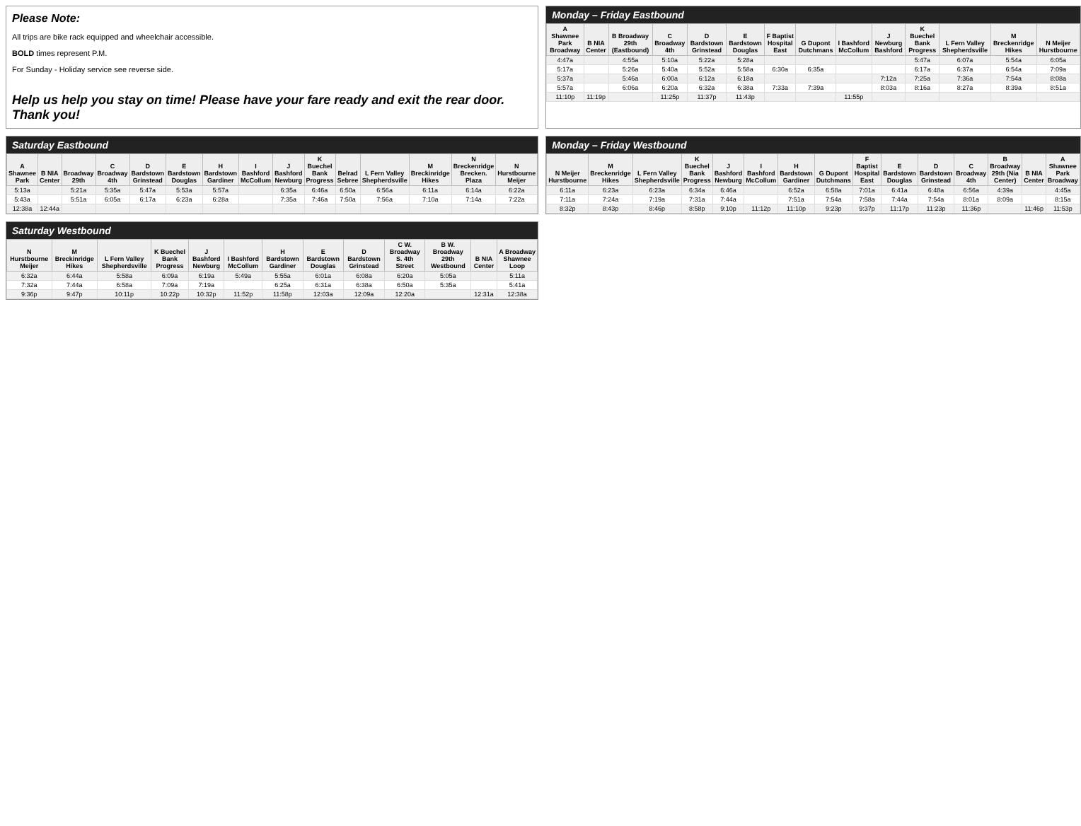Please Note:
All trips are bike rack equipped and wheelchair accessible.
BOLD times represent P.M.
For Sunday - Holiday service see reverse side.
Help us help you stay on time! Please have your fare ready and exit the rear door. Thank you!
Monday – Friday Eastbound
| A Shawnee Park Broadway | B NIA Center | B Broadway 29th (Eastbound) | C Broadway 4th | D Bardstown Grinstead | E Bardstown Douglas | F Baptist Hospital East | G Dupont Dutchmans | I Bashford McCollum | J Newburg Bashford | K Buechel Bank Progress | L Fern Valley Shepherdsville | M Breckenridge Hikes | N Meijer Hurstbourne |
| --- | --- | --- | --- | --- | --- | --- | --- | --- | --- | --- | --- | --- | --- |
| 4:47a | | 4:55a | 5:10a | 5:22a | 5:28a | | | | | 5:47a | 6:07a | 5:54a | 6:05a |
| 5:17a | | 5:26a | 5:40a | 5:52a | 5:58a | 6:30a | 6:35a | | | 6:17a | 6:37a | 6:54a | 7:09a |
| 5:37a | | 5:46a | 6:00a | 6:12a | 6:18a | | | | 7:12a | 7:25a | 7:36a | 7:54a | 8:08a |
| 5:57a | | 6:06a | 6:20a | 6:32a | 6:38a | 7:33a | 7:39a | | 8:03a | 8:16a | 8:27a | 8:39a | 8:51a |
| 11:10p | 11:19p | | 11:25p | 11:37p | 11:43p | | | 11:55p | | | | | |
Saturday Eastbound
| A Shawnee Park | B NIA Center | Broadway 29th | C Broadway 4th | D Bardstown Grinstead | E Bardstown Douglas | H Bardstown Gardiner | I Bashford McCollum | J Bashford Newburg | K Buechel Bank Progress | Belrad Sebree | L Fern Valley Shepherdsville | M Breckinridge Hikes | N Breckenridge Brecken. Plaza | N Hurstbourne Meijer |
| --- | --- | --- | --- | --- | --- | --- | --- | --- | --- | --- | --- | --- | --- | --- |
| 5:13a | | 5:21a | 5:35a | 5:47a | 5:53a | 5:57a | | 6:35a | 6:46a | 6:50a | 6:56a | 6:11a | 6:14a | 6:22a |
| 5:43a | | 5:51a | 6:05a | 6:17a | 6:23a | 6:28a | | 7:35a | 7:46a | 7:50a | 7:56a | 7:10a | 7:14a | 7:22a |
| 12:38a | 12:44a | | | | | | | | | | | | | |
Monday – Friday Westbound
| N Meijer Hurstbourne | M Breckenridge Hikes | L Fern Valley Shepherdsville | K Buechel Bank Progress | J Bashford Newburg | I Bashford McCollum | H Bardstown Gardiner | G Dupont Dutchmans | F Baptist Hospital East | E Bardstown Douglas | D Bardstown Grinstead | C Broadway 4th | B Broadway 29th (Nia Center) | B NIA Center | A Shawnee Park Broadway |
| --- | --- | --- | --- | --- | --- | --- | --- | --- | --- | --- | --- | --- | --- | --- |
| 6:11a | 6:23a | 6:23a | 6:34a | 6:46a | | 6:52a | 6:58a | 7:01a | 6:41a | 6:48a | 6:56a | 4:39a | | 4:45a |
| 7:11a | 7:24a | 7:19a | 7:31a | 7:44a | | 7:51a | 7:54a | 7:58a | 7:44a | 7:54a | 8:01a | 8:09a | | 8:15a |
| 8:32p | 8:43p | 8:46p | 8:58p | 9:10p | 11:12p | 11:10p | 9:23p | 9:37p | 11:17p | 11:23p | 11:36p | | 11:46p | 11:53p |
Saturday Westbound
| N Hurstbourne Meijer | M Breckinridge Hikes | L Fern Valley Shepherdsville | K Buechel Bank Progress | J Bashford Newburg | I Bashford McCollum | H Bardstown Gardiner | E Bardstown Douglas | D Bardstown Grinstead | C W. Broadway S. 4th Street | B W. Broadway 29th Westbound | B NIA Center | A Broadway Shawnee Loop |
| --- | --- | --- | --- | --- | --- | --- | --- | --- | --- | --- | --- | --- |
| 6:32a | 6:44a | 5:58a | 6:09a | 6:19a | 5:49a | 5:55a | 6:01a | 6:08a | 6:20a | 5:05a | | 5:11a |
| 7:32a | 7:44a | 6:58a | 7:09a | 7:19a | | 6:25a | 6:31a | 6:38a | 6:50a | 5:35a | | 5:41a |
| 9:36p | 9:47p | 10:11p | 10:22p | 10:32p | 11:52p | 11:58p | 12:03a | 12:09a | 12:20a | | 12:31a | 12:38a |